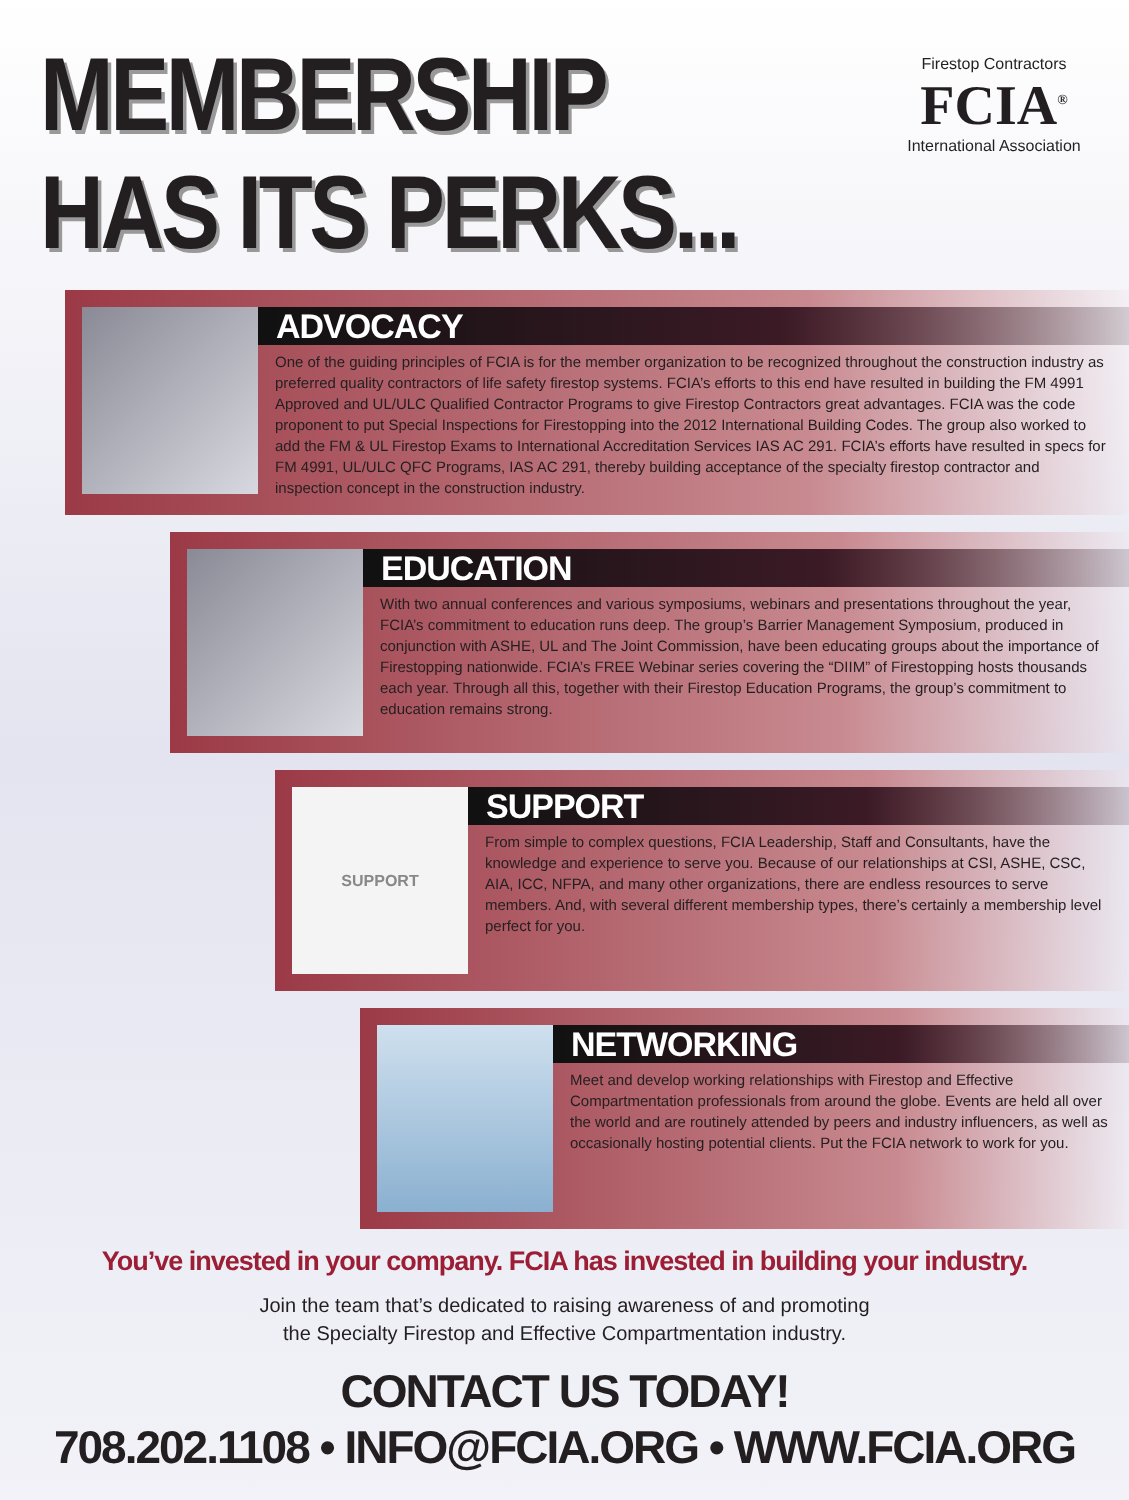MEMBERSHIP
HAS ITS PERKS...
Firestop Contractors
FCIA<sup>®</sup>
International Association
ADVOCACY
One of the guiding principles of FCIA is for the member organization to be recognized throughout the construction industry as preferred quality contractors of life safety firestop systems. FCIA’s efforts to this end have resulted in building the FM 4991 Approved and UL/ULC Qualified Contractor Programs to give Firestop Contractors great advantages. FCIA was the code proponent to put Special Inspections for Firestopping into the 2012 International Building Codes. The group also worked to add the FM & UL Firestop Exams to International Accreditation Services IAS AC 291. FCIA’s efforts have resulted in specs for FM 4991, UL/ULC QFC Programs, IAS AC 291, thereby building acceptance of the specialty firestop contractor and inspection concept in the construction industry.
EDUCATION
With two annual conferences and various symposiums, webinars and presentations throughout the year, FCIA’s commitment to education runs deep. The group’s Barrier Management Symposium, produced in conjunction with ASHE, UL and The Joint Commission, have been educating groups about the importance of Firestopping nationwide. FCIA’s FREE Webinar series covering the “DIIM” of Firestopping hosts thousands each year. Through all this, together with their Firestop Education Programs, the group’s commitment to education remains strong.
SUPPORT
SUPPORT
From simple to complex questions, FCIA Leadership, Staff and Consultants, have the knowledge and experience to serve you. Because of our relationships at CSI, ASHE, CSC, AIA, ICC, NFPA, and many other organizations, there are endless resources to serve members. And, with several different membership types, there’s certainly a membership level perfect for you.
NETWORKING
Meet and develop working relationships with Firestop and Effective Compartmentation professionals from around the globe. Events are held all over the world and are routinely attended by peers and industry influencers, as well as occasionally hosting potential clients. Put the FCIA network to work for you.
You’ve invested in your company. FCIA has invested in building your industry.
Join the team that’s dedicated to raising awareness of and promoting
the Specialty Firestop and Effective Compartmentation industry.
CONTACT US TODAY!
708.202.1108 • INFO@FCIA.ORG • WWW.FCIA.ORG